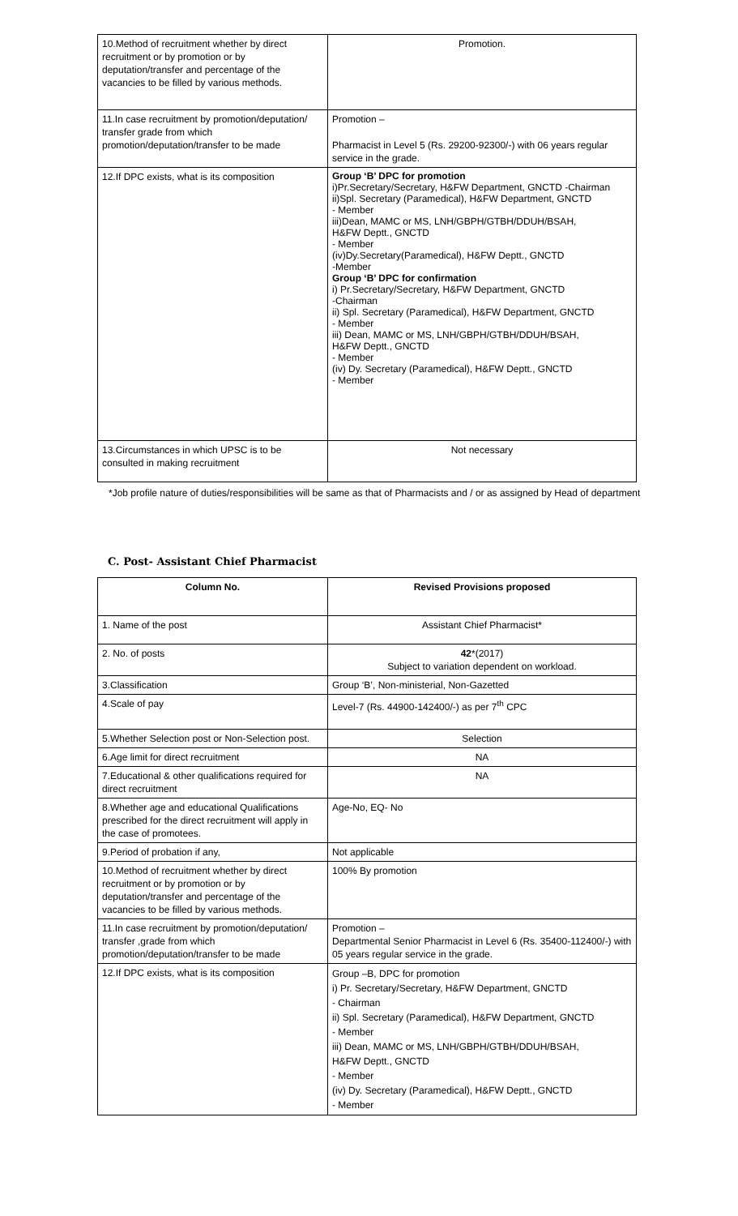| 10.Method of recruitment whether by direct recruitment or by promotion or by deputation/transfer and percentage of the vacancies to be filled by various methods. | Promotion. |
| 11.In case recruitment by promotion/deputation/ transfer grade from which promotion/deputation/transfer to be made | Promotion – Pharmacist in Level 5 (Rs. 29200-92300/-) with 06 years regular service in the grade. |
| 12.If DPC exists, what is its composition | Group ‘B’ DPC for promotion i)Pr.Secretary/Secretary, H&FW Department, GNCTD -Chairman ii)Spl. Secretary (Paramedical), H&FW Department, GNCTD - Member iii)Dean, MAMC or MS, LNH/GBPH/GTBH/DDUH/BSAH, H&FW Deptt., GNCTD - Member (iv)Dy.Secretary(Paramedical), H&FW Deptt., GNCTD -Member Group ‘B’ DPC for confirmation i) Pr.Secretary/Secretary, H&FW Department, GNCTD -Chairman ii) Spl. Secretary (Paramedical), H&FW Department, GNCTD - Member iii) Dean, MAMC or MS, LNH/GBPH/GTBH/DDUH/BSAH, H&FW Deptt., GNCTD - Member (iv) Dy. Secretary (Paramedical), H&FW Deptt., GNCTD - Member |
| 13.Circumstances in which UPSC is to be consulted in making recruitment | Not necessary |
*Job profile nature of duties/responsibilities will be same as that of Pharmacists and / or as assigned by Head of department
C. Post- Assistant Chief Pharmacist
| Column No. | Revised Provisions proposed |
| --- | --- |
| 1. Name of the post | Assistant Chief Pharmacist* |
| 2. No. of posts | 42 *(2017) Subject to variation dependent on workload. |
| 3.Classification | Group ‘B’, Non-ministerial, Non-Gazetted |
| 4.Scale of pay | Level-7 (Rs. 44900-142400/-) as per 7<sup>th</sup> CPC |
| 5.Whether Selection post or Non-Selection post. | Selection |
| 6.Age limit for direct recruitment | NA |
| 7.Educational & other qualifications required for direct recruitment | NA |
| 8.Whether age and educational Qualifications prescribed for the direct recruitment will apply in the case of promotees. | Age-No, EQ- No |
| 9.Period of probation if any, | Not applicable |
| 10.Method of recruitment whether by direct recruitment or by promotion or by deputation/transfer and percentage of the vacancies to be filled by various methods. | 100% By promotion |
| 11.In case recruitment by promotion/deputation/ transfer ,grade from which promotion/deputation/transfer to be made | Promotion – Departmental Senior Pharmacist in Level 6 (Rs. 35400-112400/-) with 05 years regular service in the grade. |
| 12.If DPC exists, what is its composition | Group –B, DPC for promotion i) Pr. Secretary/Secretary, H&FW Department, GNCTD - Chairman ii) Spl. Secretary (Paramedical), H&FW Department, GNCTD - Member iii) Dean, MAMC or MS, LNH/GBPH/GTBH/DDUH/BSAH, H&FW Deptt., GNCTD - Member (iv) Dy. Secretary (Paramedical), H&FW Deptt., GNCTD - Member |